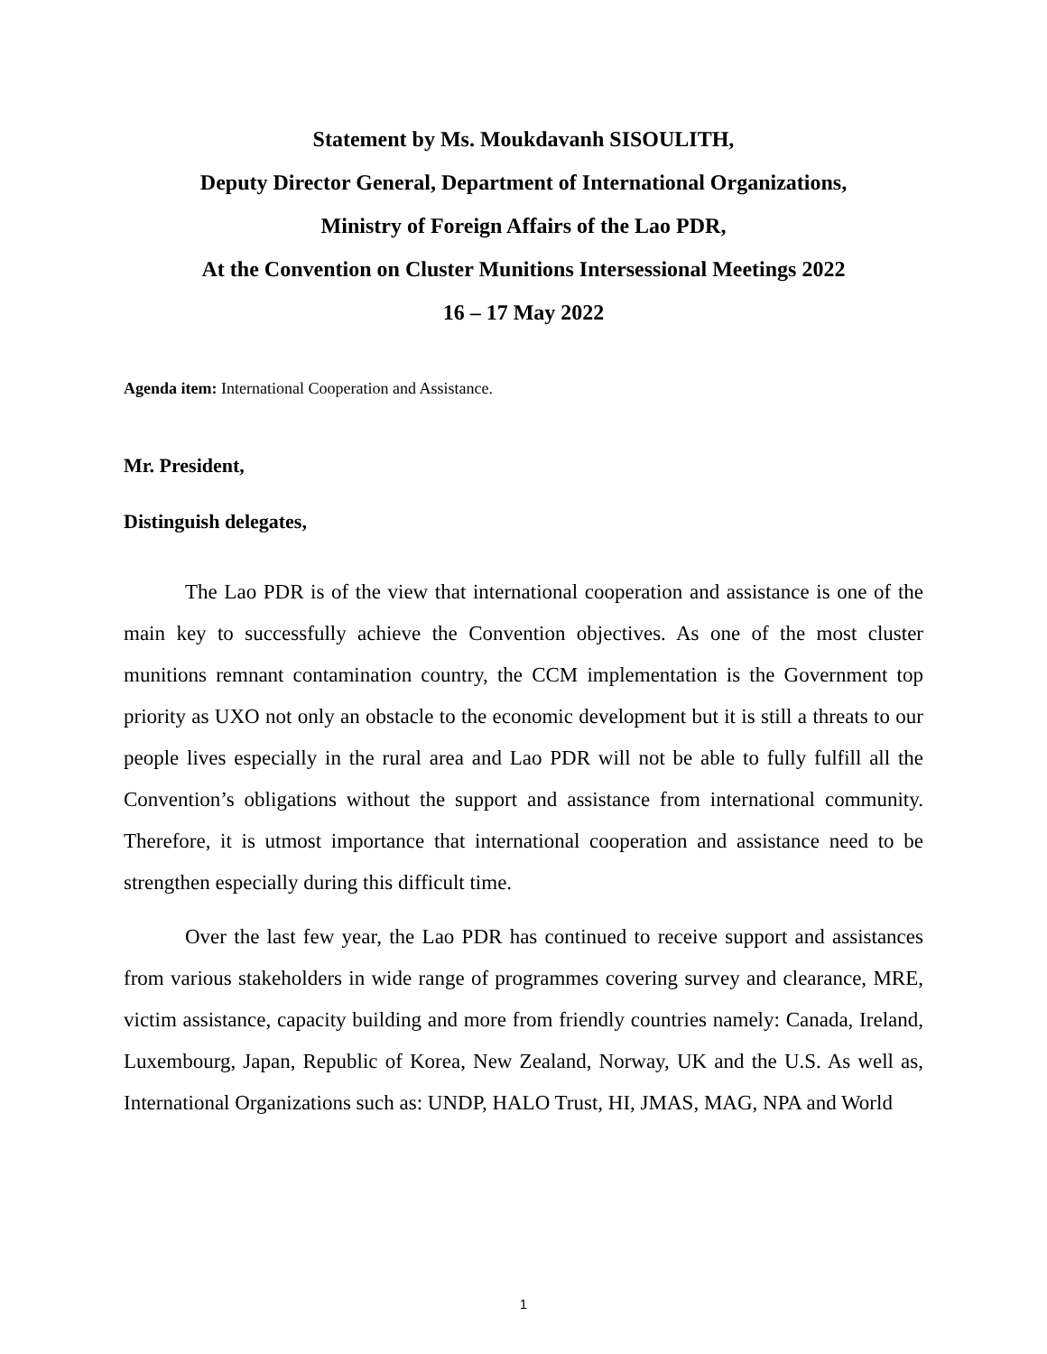Statement by Ms. Moukdavanh SISOULITH,
Deputy Director General, Department of International Organizations,
Ministry of Foreign Affairs of the Lao PDR,
At the Convention on Cluster Munitions Intersessional Meetings 2022
16 – 17 May 2022
Agenda item: International Cooperation and Assistance.
Mr. President,
Distinguish delegates,
The Lao PDR is of the view that international cooperation and assistance is one of the main key to successfully achieve the Convention objectives. As one of the most cluster munitions remnant contamination country, the CCM implementation is the Government top priority as UXO not only an obstacle to the economic development but it is still a threats to our people lives especially in the rural area and Lao PDR will not be able to fully fulfill all the Convention’s obligations without the support and assistance from international community. Therefore, it is utmost importance that international cooperation and assistance need to be strengthen especially during this difficult time.
Over the last few year, the Lao PDR has continued to receive support and assistances from various stakeholders in wide range of programmes covering survey and clearance, MRE, victim assistance, capacity building and more from friendly countries namely: Canada, Ireland, Luxembourg, Japan, Republic of Korea, New Zealand, Norway, UK and the U.S. As well as, International Organizations such as: UNDP, HALO Trust, HI, JMAS, MAG, NPA and World
1